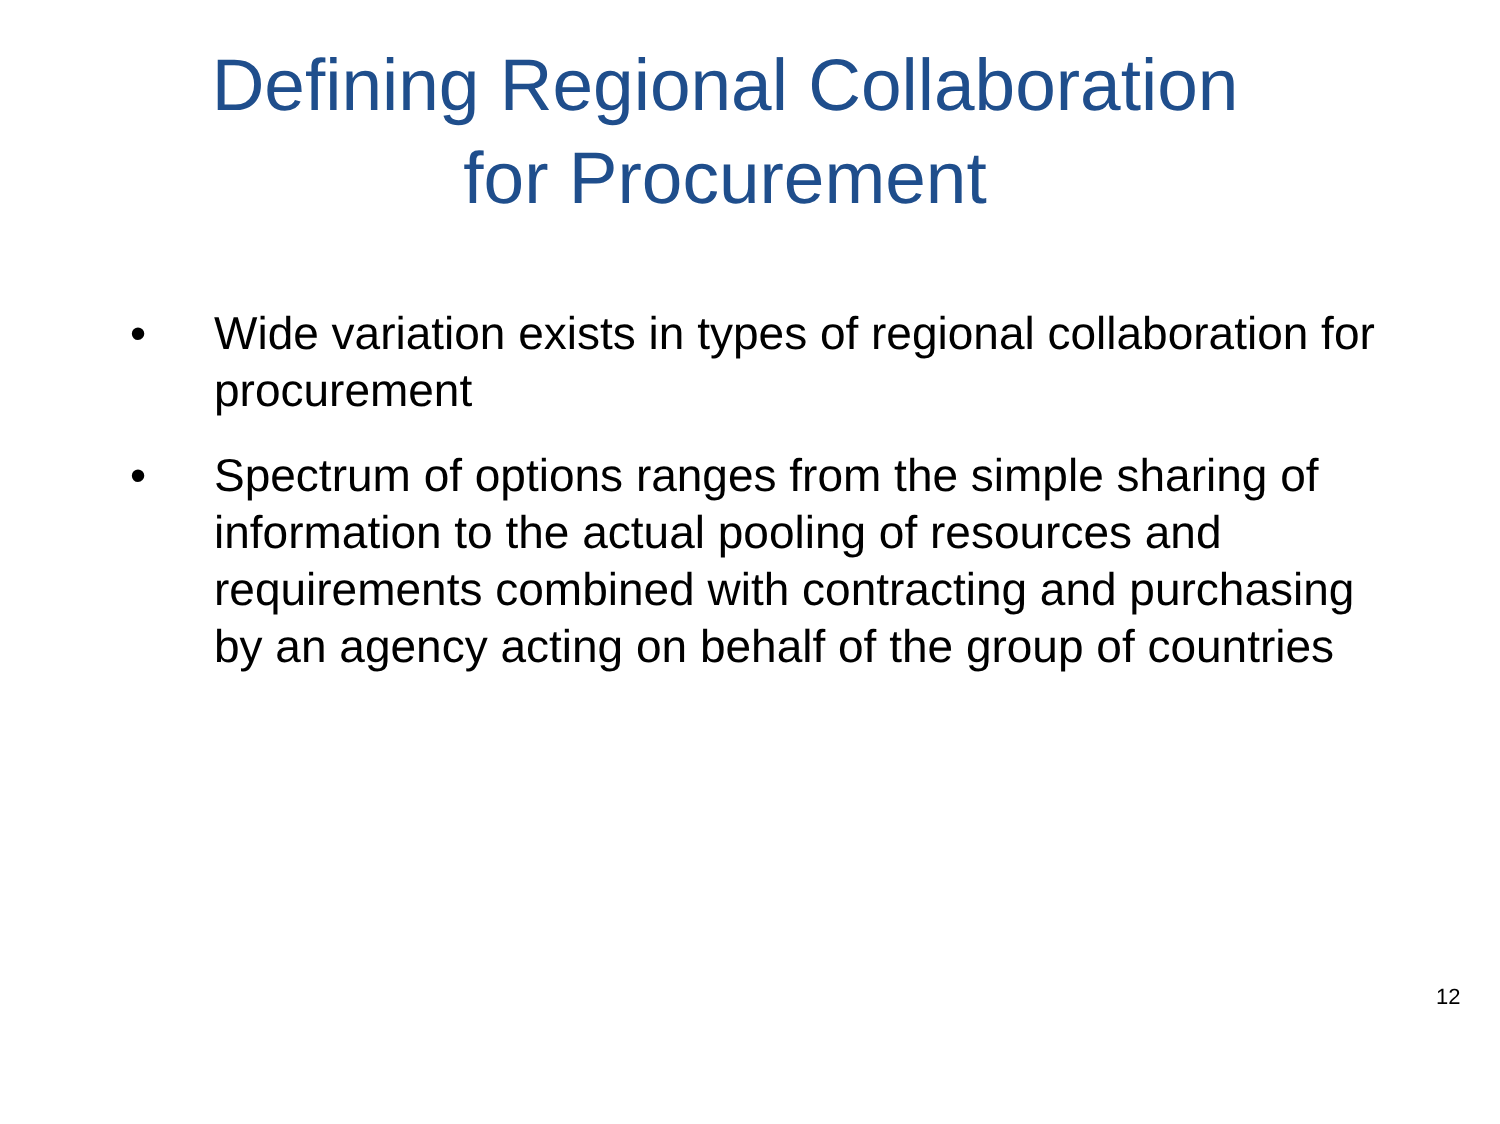Defining Regional Collaboration
for Procurement
• Wide variation exists in types of regional collaboration for procurement
• Spectrum of options ranges from the simple sharing of information to the actual pooling of resources and requirements combined with contracting and purchasing by an agency acting on behalf of the group of countries
12